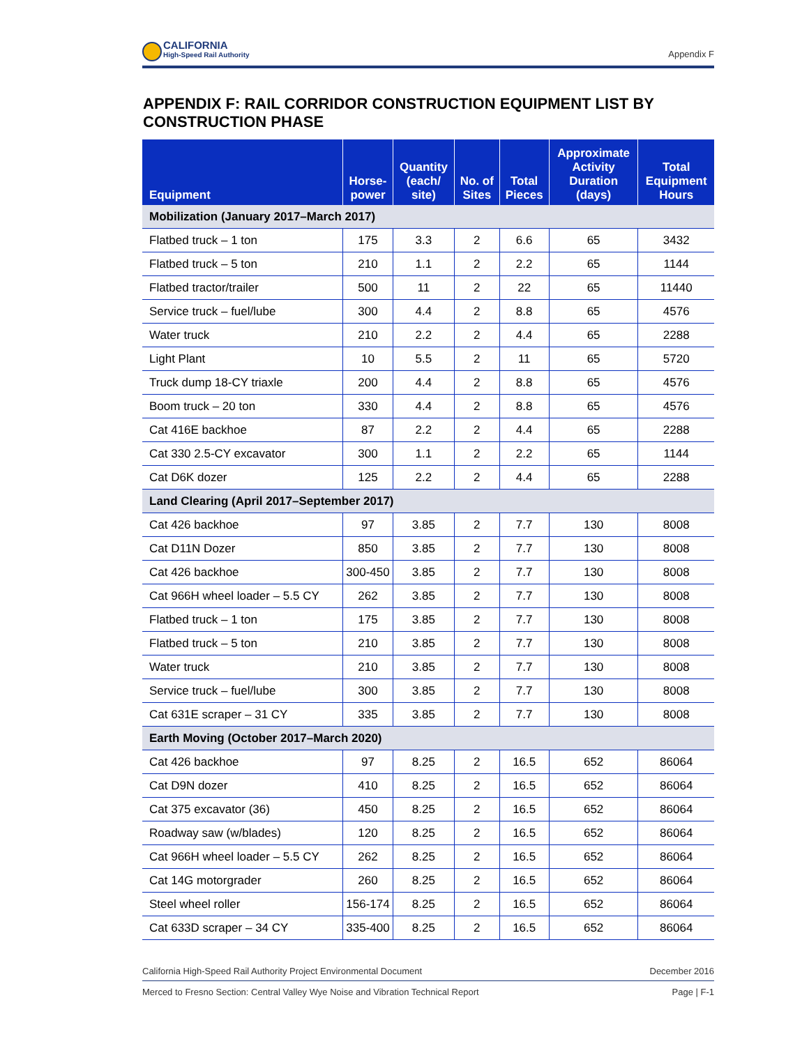CALIFORNIA
High-Speed Rail Authority
Appendix F
APPENDIX F: RAIL CORRIDOR CONSTRUCTION EQUIPMENT LIST BY CONSTRUCTION PHASE
| Equipment | Horse- power | Quantity (each/ site) | No. of Sites | Total Pieces | Approximate Activity Duration (days) | Total Equipment Hours |
| --- | --- | --- | --- | --- | --- | --- |
| Mobilization (January 2017–March 2017) | | | | | | |
| Flatbed truck – 1 ton | 175 | 3.3 | 2 | 6.6 | 65 | 3432 |
| Flatbed truck – 5 ton | 210 | 1.1 | 2 | 2.2 | 65 | 1144 |
| Flatbed tractor/trailer | 500 | 11 | 2 | 22 | 65 | 11440 |
| Service truck – fuel/lube | 300 | 4.4 | 2 | 8.8 | 65 | 4576 |
| Water truck | 210 | 2.2 | 2 | 4.4 | 65 | 2288 |
| Light Plant | 10 | 5.5 | 2 | 11 | 65 | 5720 |
| Truck dump 18-CY triaxle | 200 | 4.4 | 2 | 8.8 | 65 | 4576 |
| Boom truck – 20 ton | 330 | 4.4 | 2 | 8.8 | 65 | 4576 |
| Cat 416E backhoe | 87 | 2.2 | 2 | 4.4 | 65 | 2288 |
| Cat 330 2.5-CY excavator | 300 | 1.1 | 2 | 2.2 | 65 | 1144 |
| Cat D6K dozer | 125 | 2.2 | 2 | 4.4 | 65 | 2288 |
| Land Clearing (April 2017–September 2017) | | | | | | |
| Cat 426 backhoe | 97 | 3.85 | 2 | 7.7 | 130 | 8008 |
| Cat D11N Dozer | 850 | 3.85 | 2 | 7.7 | 130 | 8008 |
| Cat 426 backhoe | 300-450 | 3.85 | 2 | 7.7 | 130 | 8008 |
| Cat 966H wheel loader – 5.5 CY | 262 | 3.85 | 2 | 7.7 | 130 | 8008 |
| Flatbed truck – 1 ton | 175 | 3.85 | 2 | 7.7 | 130 | 8008 |
| Flatbed truck – 5 ton | 210 | 3.85 | 2 | 7.7 | 130 | 8008 |
| Water truck | 210 | 3.85 | 2 | 7.7 | 130 | 8008 |
| Service truck – fuel/lube | 300 | 3.85 | 2 | 7.7 | 130 | 8008 |
| Cat 631E scraper – 31 CY | 335 | 3.85 | 2 | 7.7 | 130 | 8008 |
| Earth Moving (October 2017–March 2020) | | | | | | |
| Cat 426 backhoe | 97 | 8.25 | 2 | 16.5 | 652 | 86064 |
| Cat D9N dozer | 410 | 8.25 | 2 | 16.5 | 652 | 86064 |
| Cat 375 excavator (36) | 450 | 8.25 | 2 | 16.5 | 652 | 86064 |
| Roadway saw (w/blades) | 120 | 8.25 | 2 | 16.5 | 652 | 86064 |
| Cat 966H wheel loader – 5.5 CY | 262 | 8.25 | 2 | 16.5 | 652 | 86064 |
| Cat 14G motorgrader | 260 | 8.25 | 2 | 16.5 | 652 | 86064 |
| Steel wheel roller | 156-174 | 8.25 | 2 | 16.5 | 652 | 86064 |
| Cat 633D scraper – 34 CY | 335-400 | 8.25 | 2 | 16.5 | 652 | 86064 |
California High-Speed Rail Authority Project Environmental Document December 2016
Merced to Fresno Section: Central Valley Wye Noise and Vibration Technical Report Page | F-1